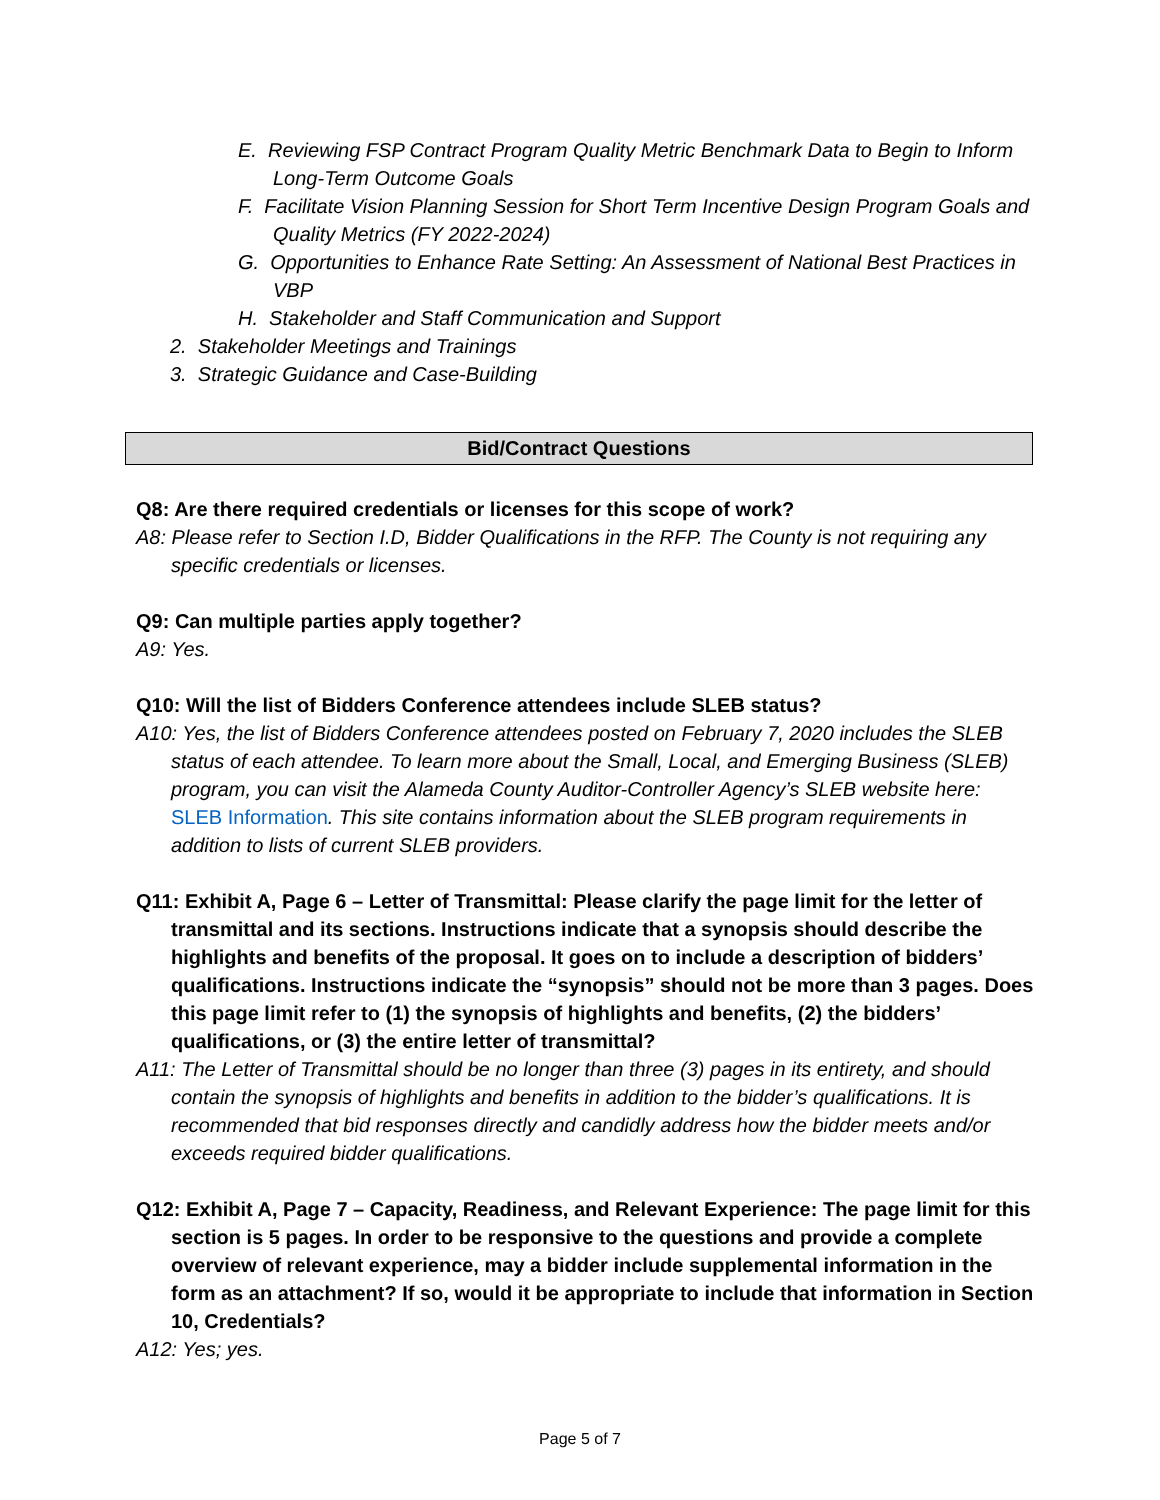E. Reviewing FSP Contract Program Quality Metric Benchmark Data to Begin to Inform Long-Term Outcome Goals
F. Facilitate Vision Planning Session for Short Term Incentive Design Program Goals and Quality Metrics (FY 2022-2024)
G. Opportunities to Enhance Rate Setting: An Assessment of National Best Practices in VBP
H. Stakeholder and Staff Communication and Support
2. Stakeholder Meetings and Trainings
3. Strategic Guidance and Case-Building
Bid/Contract Questions
Q8: Are there required credentials or licenses for this scope of work?
A8: Please refer to Section I.D, Bidder Qualifications in the RFP. The County is not requiring any specific credentials or licenses.
Q9: Can multiple parties apply together?
A9: Yes.
Q10: Will the list of Bidders Conference attendees include SLEB status?
A10: Yes, the list of Bidders Conference attendees posted on February 7, 2020 includes the SLEB status of each attendee. To learn more about the Small, Local, and Emerging Business (SLEB) program, you can visit the Alameda County Auditor-Controller Agency’s SLEB website here: SLEB Information. This site contains information about the SLEB program requirements in addition to lists of current SLEB providers.
Q11: Exhibit A, Page 6 – Letter of Transmittal: Please clarify the page limit for the letter of transmittal and its sections. Instructions indicate that a synopsis should describe the highlights and benefits of the proposal. It goes on to include a description of bidders’ qualifications. Instructions indicate the “synopsis” should not be more than 3 pages. Does this page limit refer to (1) the synopsis of highlights and benefits, (2) the bidders’ qualifications, or (3) the entire letter of transmittal?
A11: The Letter of Transmittal should be no longer than three (3) pages in its entirety, and should contain the synopsis of highlights and benefits in addition to the bidder’s qualifications. It is recommended that bid responses directly and candidly address how the bidder meets and/or exceeds required bidder qualifications.
Q12: Exhibit A, Page 7 – Capacity, Readiness, and Relevant Experience: The page limit for this section is 5 pages. In order to be responsive to the questions and provide a complete overview of relevant experience, may a bidder include supplemental information in the form as an attachment? If so, would it be appropriate to include that information in Section 10, Credentials?
A12: Yes; yes.
Page 5 of 7